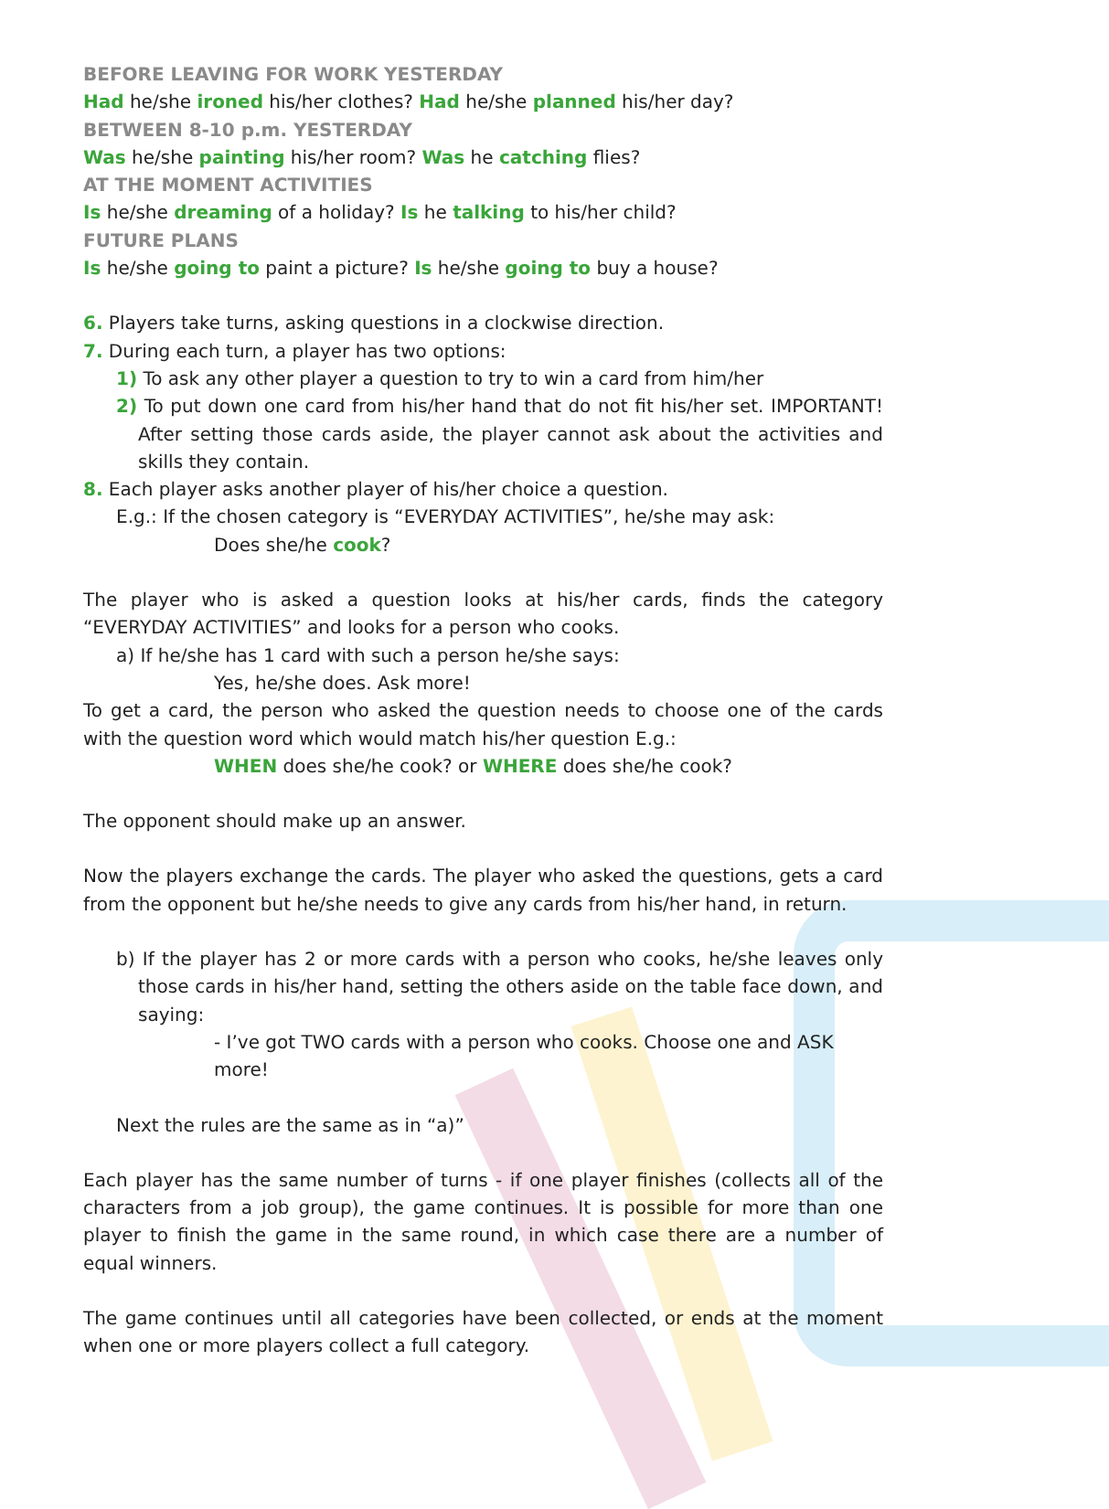BEFORE LEAVING FOR WORK YESTERDAY
Had he/she ironed his/her clothes? Had he/she planned his/her day?
BETWEEN 8-10 p.m. YESTERDAY
Was he/she painting his/her room? Was he catching flies?
AT THE MOMENT ACTIVITIES
Is he/she dreaming of a holiday? Is he talking to his/her child?
FUTURE PLANS
Is he/she going to paint a picture? Is he/she going to buy a house?
6. Players take turns, asking questions in a clockwise direction.
7. During each turn, a player has two options:
1) To ask any other player a question to try to win a card from him/her
2) To put down one card from his/her hand that do not fit his/her set. IMPORTANT! After setting those cards aside, the player cannot ask about the activities and skills they contain.
8. Each player asks another player of his/her choice a question.
E.g.: If the chosen category is “EVERYDAY ACTIVITIES”, he/she may ask:
Does she/he cook?
The player who is asked a question looks at his/her cards, finds the category “EVERYDAY ACTIVITIES” and looks for a person who cooks.
a) If he/she has 1 card with such a person he/she says:
Yes, he/she does. Ask more!
To get a card, the person who asked the question needs to choose one of the cards with the question word which would match his/her question E.g.:
WHEN does she/he cook? or WHERE does she/he cook?
The opponent should make up an answer.
Now the players exchange the cards. The player who asked the questions, gets a card from the opponent but he/she needs to give any cards from his/her hand, in return.
b) If the player has 2 or more cards with a person who cooks, he/she leaves only those cards in his/her hand, setting the others aside on the table face down, and saying:
- I’ve got TWO cards with a person who cooks. Choose one and ASK more!
Next the rules are the same as in “a)”
Each player has the same number of turns - if one player finishes (collects all of the characters from a job group), the game continues. It is possible for more than one player to finish the game in the same round, in which case there are a number of equal winners.
The game continues until all categories have been collected, or ends at the moment when one or more players collect a full category.